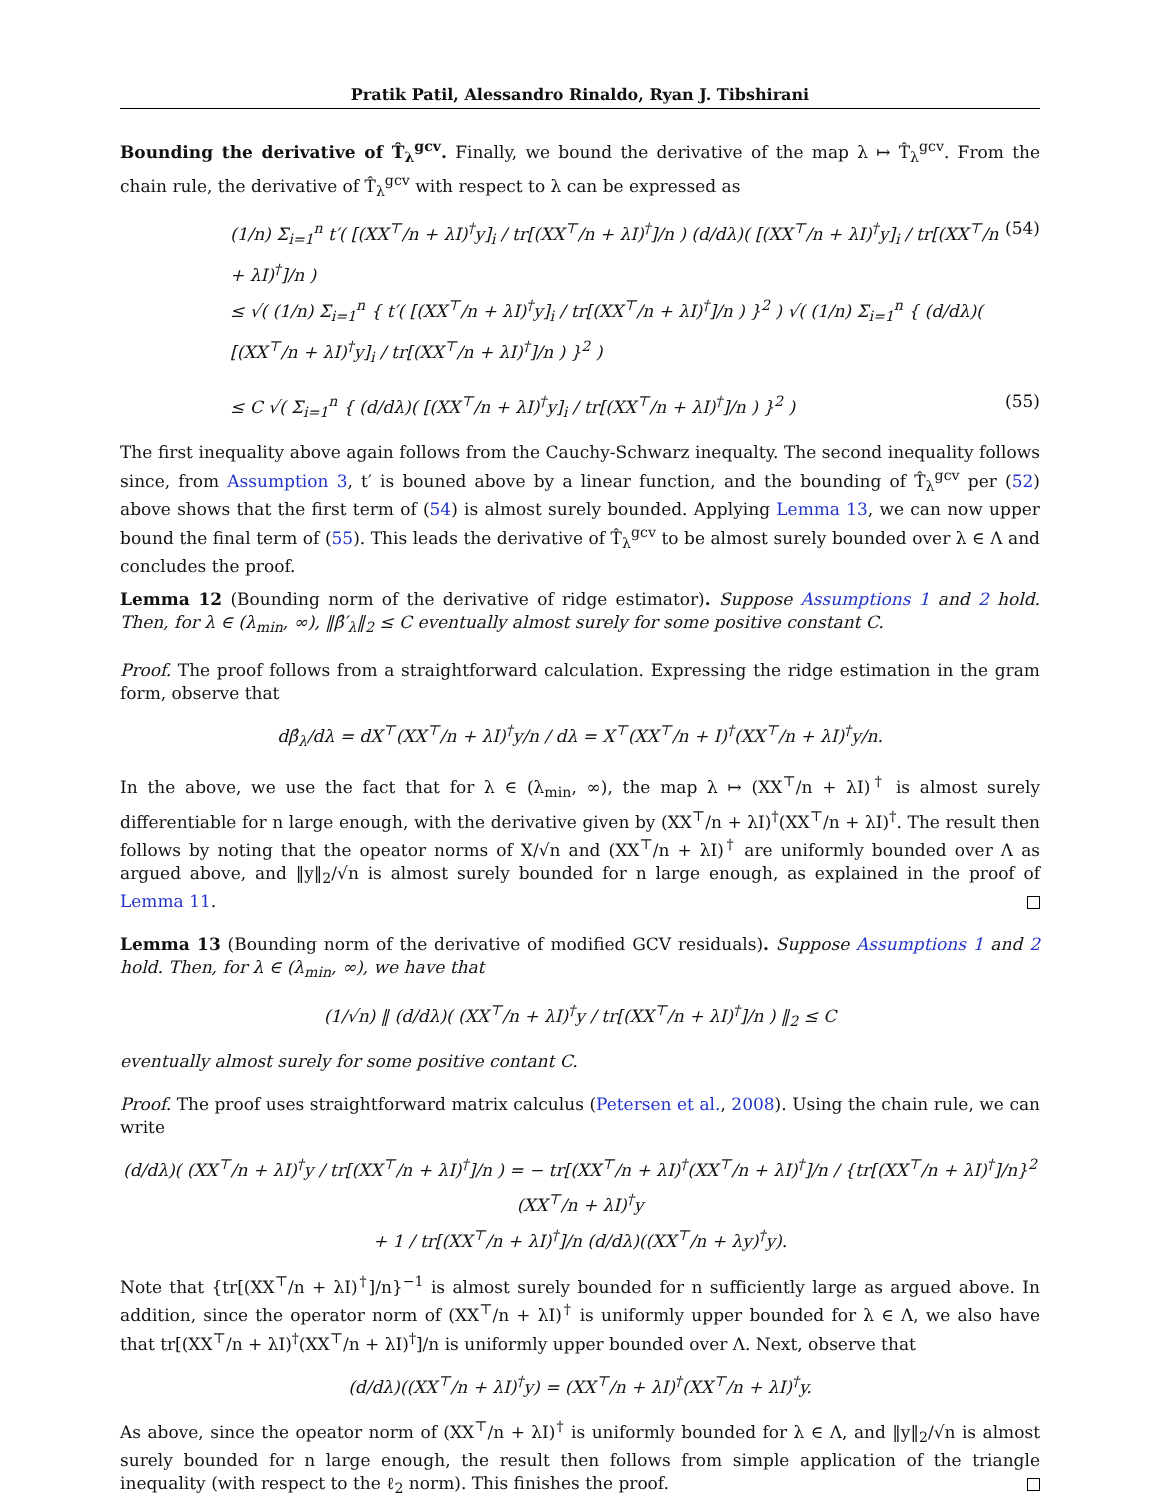Pratik Patil, Alessandro Rinaldo, Ryan J. Tibshirani
Bounding the derivative of T̂<sub>λ</sub><sup>gcv</sup>. Finally, we bound the derivative of the map λ ↦ T̂<sub>λ</sub><sup>gcv</sup>. From the chain rule, the derivative of T̂<sub>λ</sub><sup>gcv</sup> with respect to λ can be expressed as
(1/n) Σ<sub>i=1</sub><sup>n</sup> t′( [(XX<sup>⊤</sup>/n + λI)<sup>†</sup>y]<sub>i</sub> / tr[(XX<sup>⊤</sup>/n + λI)<sup>†</sup>]/n ) (d/dλ)( [(XX<sup>⊤</sup>/n + λI)<sup>†</sup>y]<sub>i</sub> / tr[(XX<sup>⊤</sup>/n + λI)<sup>†</sup>]/n )
≤ √( (1/n) Σ<sub>i=1</sub><sup>n</sup> { t′( [(XX<sup>⊤</sup>/n + λI)<sup>†</sup>y]<sub>i</sub> / tr[(XX<sup>⊤</sup>/n + λI)<sup>†</sup>]/n ) }<sup>2</sup> ) √( (1/n) Σ<sub>i=1</sub><sup>n</sup> { (d/dλ)( [(XX<sup>⊤</sup>/n + λI)<sup>†</sup>y]<sub>i</sub> / tr[(XX<sup>⊤</sup>/n + λI)<sup>†</sup>]/n ) }<sup>2</sup> )
(54)
≤ C √( Σ<sub>i=1</sub><sup>n</sup> { (d/dλ)( [(XX<sup>⊤</sup>/n + λI)<sup>†</sup>y]<sub>i</sub> / tr[(XX<sup>⊤</sup>/n + λI)<sup>†</sup>]/n ) }<sup>2</sup> )
(55)
The first inequality above again follows from the Cauchy-Schwarz inequalty. The second inequality follows since, from Assumption 3, t′ is bouned above by a linear function, and the bounding of T̂<sub>λ</sub><sup>gcv</sup> per (52) above shows that the first term of (54) is almost surely bounded. Applying Lemma 13, we can now upper bound the final term of (55). This leads the derivative of T̂<sub>λ</sub><sup>gcv</sup> to be almost surely bounded over λ ∈ Λ and concludes the proof.
Lemma 12 (Bounding norm of the derivative of ridge estimator). Suppose Assumptions 1 and 2 hold. Then, for λ ∈ (λ<sub>min</sub>, ∞), ‖β̂′<sub>λ</sub>‖<sub>2</sub> ≤ C eventually almost surely for some positive constant C.
Proof. The proof follows from a straightforward calculation. Expressing the ridge estimation in the gram form, observe that
dβ̂<sub>λ</sub>/dλ = dX<sup>⊤</sup>(XX<sup>⊤</sup>/n + λI)<sup>†</sup>y/n / dλ = X<sup>⊤</sup>(XX<sup>⊤</sup>/n + I)<sup>†</sup>(XX<sup>⊤</sup>/n + λI)<sup>†</sup>y/n.
In the above, we use the fact that for λ ∈ (λ<sub>min</sub>, ∞), the map λ ↦ (XX<sup>⊤</sup>/n + λI)<sup>†</sup> is almost surely differentiable for n large enough, with the derivative given by (XX<sup>⊤</sup>/n + λI)<sup>†</sup>(XX<sup>⊤</sup>/n + λI)<sup>†</sup>. The result then follows by noting that the opeator norms of X/√n and (XX<sup>⊤</sup>/n + λI)<sup>†</sup> are uniformly bounded over Λ as argued above, and ‖y‖<sub>2</sub>/√n is almost surely bounded for n large enough, as explained in the proof of Lemma 11.
Lemma 13 (Bounding norm of the derivative of modified GCV residuals). Suppose Assumptions 1 and 2 hold. Then, for λ ∈ (λ<sub>min</sub>, ∞), we have that
(1/√n) ‖ (d/dλ)( (XX<sup>⊤</sup>/n + λI)<sup>†</sup>y / tr[(XX<sup>⊤</sup>/n + λI)<sup>†</sup>]/n ) ‖<sub>2</sub> ≤ C
eventually almost surely for some positive contant C.
Proof. The proof uses straightforward matrix calculus (Petersen et al., 2008). Using the chain rule, we can write
(d/dλ)( (XX<sup>⊤</sup>/n + λI)<sup>†</sup>y / tr[(XX<sup>⊤</sup>/n + λI)<sup>†</sup>]/n ) = − tr[(XX<sup>⊤</sup>/n + λI)<sup>†</sup>(XX<sup>⊤</sup>/n + λI)<sup>†</sup>]/n / {tr[(XX<sup>⊤</sup>/n + λI)<sup>†</sup>]/n}<sup>2</sup> (XX<sup>⊤</sup>/n + λI)<sup>†</sup>y
+ 1 / tr[(XX<sup>⊤</sup>/n + λI)<sup>†</sup>]/n (d/dλ)((XX<sup>⊤</sup>/n + λy)<sup>†</sup>y).
Note that {tr[(XX<sup>⊤</sup>/n + λI)<sup>†</sup>]/n}<sup>−1</sup> is almost surely bounded for n sufficiently large as argued above. In addition, since the operator norm of (XX<sup>⊤</sup>/n + λI)<sup>†</sup> is uniformly upper bounded for λ ∈ Λ, we also have that tr[(XX<sup>⊤</sup>/n + λI)<sup>†</sup>(XX<sup>⊤</sup>/n + λI)<sup>†</sup>]/n is uniformly upper bounded over Λ. Next, observe that
(d/dλ)((XX<sup>⊤</sup>/n + λI)<sup>†</sup>y) = (XX<sup>⊤</sup>/n + λI)<sup>†</sup>(XX<sup>⊤</sup>/n + λI)<sup>†</sup>y.
As above, since the opeator norm of (XX<sup>⊤</sup>/n + λI)<sup>†</sup> is uniformly bounded for λ ∈ Λ, and ‖y‖<sub>2</sub>/√n is almost surely bounded for n large enough, the result then follows from simple application of the triangle inequality (with respect to the ℓ<sub>2</sub> norm). This finishes the proof.